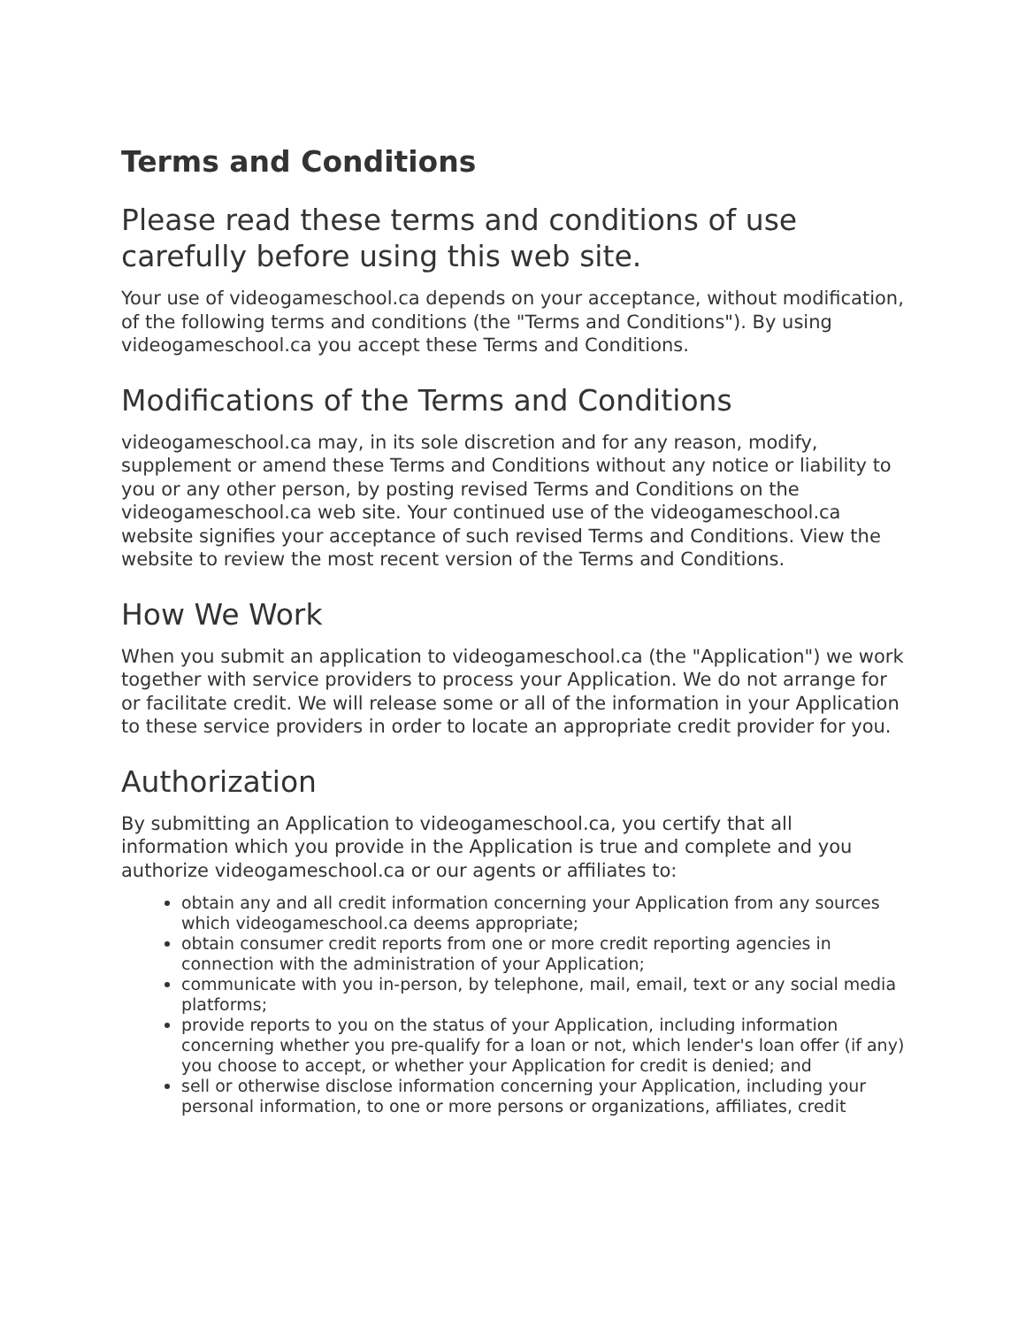Terms and Conditions
Please read these terms and conditions of use carefully before using this web site.
Your use of videogameschool.ca depends on your acceptance, without modification, of the following terms and conditions (the "Terms and Conditions"). By using videogameschool.ca you accept these Terms and Conditions.
Modifications of the Terms and Conditions
videogameschool.ca may, in its sole discretion and for any reason, modify, supplement or amend these Terms and Conditions without any notice or liability to you or any other person, by posting revised Terms and Conditions on the videogameschool.ca web site. Your continued use of the videogameschool.ca website signifies your acceptance of such revised Terms and Conditions. View the website to review the most recent version of the Terms and Conditions.
How We Work
When you submit an application to videogameschool.ca (the "Application") we work together with service providers to process your Application. We do not arrange for or facilitate credit. We will release some or all of the information in your Application to these service providers in order to locate an appropriate credit provider for you.
Authorization
By submitting an Application to videogameschool.ca, you certify that all information which you provide in the Application is true and complete and you authorize videogameschool.ca or our agents or affiliates to:
obtain any and all credit information concerning your Application from any sources which videogameschool.ca deems appropriate;
obtain consumer credit reports from one or more credit reporting agencies in connection with the administration of your Application;
communicate with you in-person, by telephone, mail, email, text or any social media platforms;
provide reports to you on the status of your Application, including information concerning whether you pre-qualify for a loan or not, which lender's loan offer (if any) you choose to accept, or whether your Application for credit is denied; and
sell or otherwise disclose information concerning your Application, including your personal information, to one or more persons or organizations, affiliates, credit